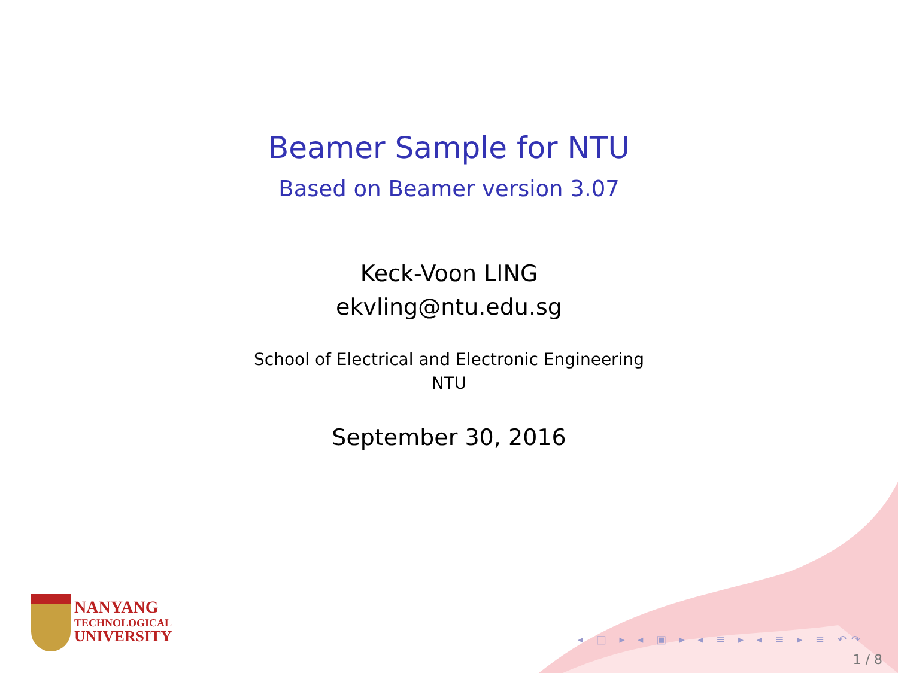Beamer Sample for NTU
Based on Beamer version 3.07
Keck-Voon LING
ekvling@ntu.edu.sg
School of Electrical and Electronic Engineering
NTU
September 30, 2016
NANYANG
TECHNOLOGICAL
UNIVERSITY
◂ □ ▸ ◂ ▣ ▸ ◂ ≡ ▸ ◂ ≡ ▸ ≡ ↶↷
1 / 8